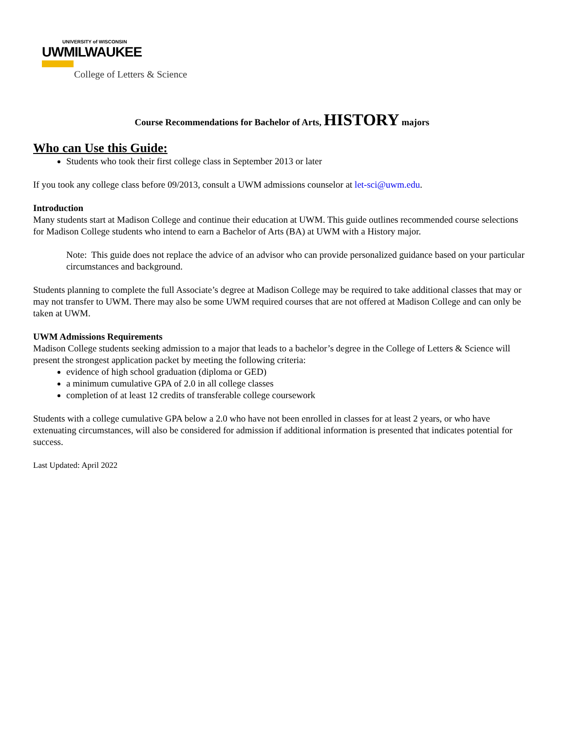UNIVERSITY of WISCONSIN
UWMILWAUKEE
College of Letters & Science
Course Recommendations for Bachelor of Arts, HISTORY majors
Who can Use this Guide:
Students who took their first college class in September 2013 or later
If you took any college class before 09/2013, consult a UWM admissions counselor at let-sci@uwm.edu.
Introduction
Many students start at Madison College and continue their education at UWM. This guide outlines recommended course selections for Madison College students who intend to earn a Bachelor of Arts (BA) at UWM with a History major.
Note: This guide does not replace the advice of an advisor who can provide personalized guidance based on your particular circumstances and background.
Students planning to complete the full Associate’s degree at Madison College may be required to take additional classes that may or may not transfer to UWM. There may also be some UWM required courses that are not offered at Madison College and can only be taken at UWM.
UWM Admissions Requirements
Madison College students seeking admission to a major that leads to a bachelor’s degree in the College of Letters & Science will present the strongest application packet by meeting the following criteria:
evidence of high school graduation (diploma or GED)
a minimum cumulative GPA of 2.0 in all college classes
completion of at least 12 credits of transferable college coursework
Students with a college cumulative GPA below a 2.0 who have not been enrolled in classes for at least 2 years, or who have extenuating circumstances, will also be considered for admission if additional information is presented that indicates potential for success.
Last Updated: April 2022